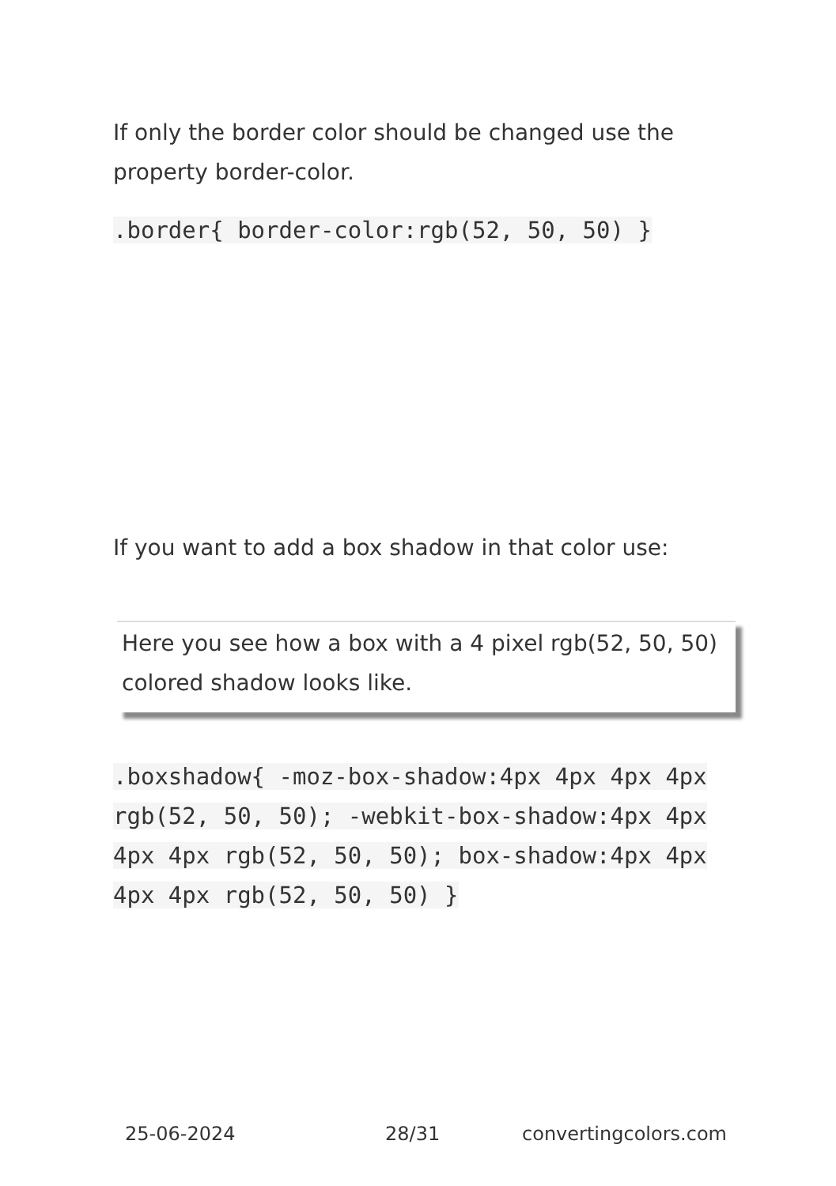If only the border color should be changed use the property border-color.
.border{ border-color:rgb(52, 50, 50) }
If you want to add a box shadow in that color use:
Here you see how a box with a 4 pixel rgb(52, 50, 50) colored shadow looks like.
.boxshadow{ -moz-box-shadow:4px 4px 4px 4px rgb(52, 50, 50); -webkit-box-shadow:4px 4px 4px 4px rgb(52, 50, 50); box-shadow:4px 4px 4px 4px rgb(52, 50, 50) }
25-06-2024 28/31 convertingcolors.com